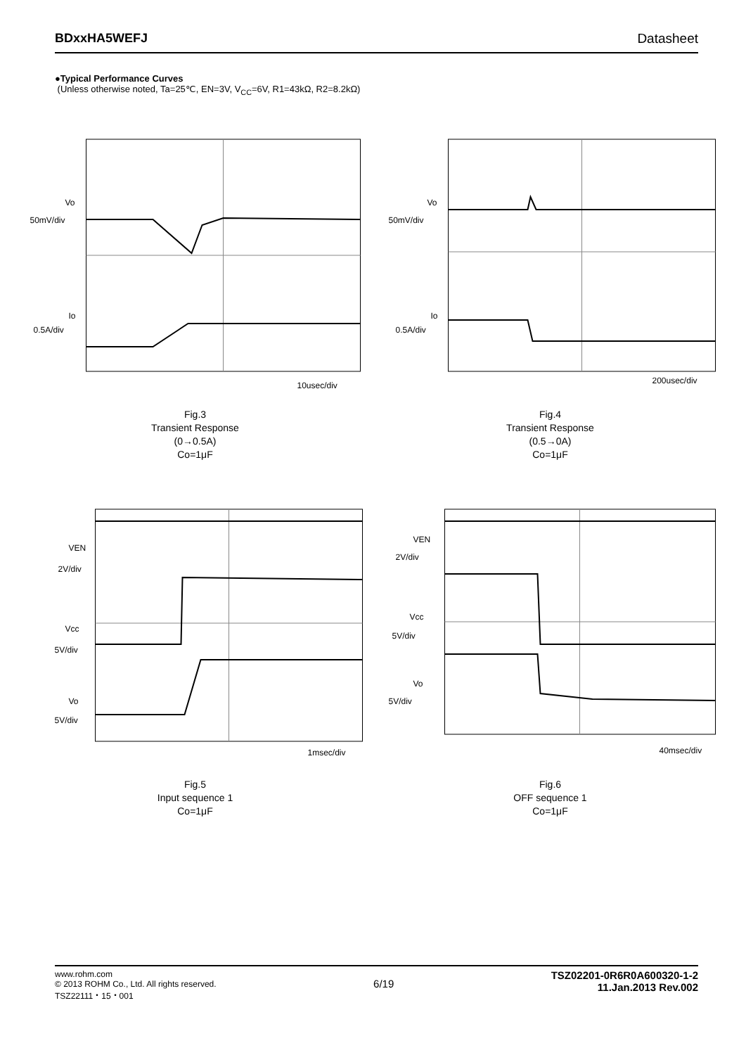BDxxHA5WEFJ Datasheet
●Typical Performance Curves
(Unless otherwise noted, Ta=25℃, EN=3V, V<sub>CC</sub>=6V, R1=43kΩ, R2=8.2kΩ)
Vo
50mV/div
Io
0.5A/div
10usec/div
Fig.3
Transient Response
(0→0.5A)
Co=1μF
Vo
50mV/div
Io
0.5A/div
200usec/div
Fig.4
Transient Response
(0.5→0A)
Co=1μF
VEN
2V/div
Vcc
5V/div
Vo
5V/div
1msec/div
Fig.5
Input sequence 1
Co=1μF
VEN
2V/div
Vcc
5V/div
Vo
5V/div
40msec/div
Fig.6
OFF sequence 1
Co=1μF
www.rohm.com
© 2013 ROHM Co., Ltd. All rights reserved.
TSZ22111・15・001
6/19
TSZ02201-0R6R0A600320-1-2
11.Jan.2013 Rev.002